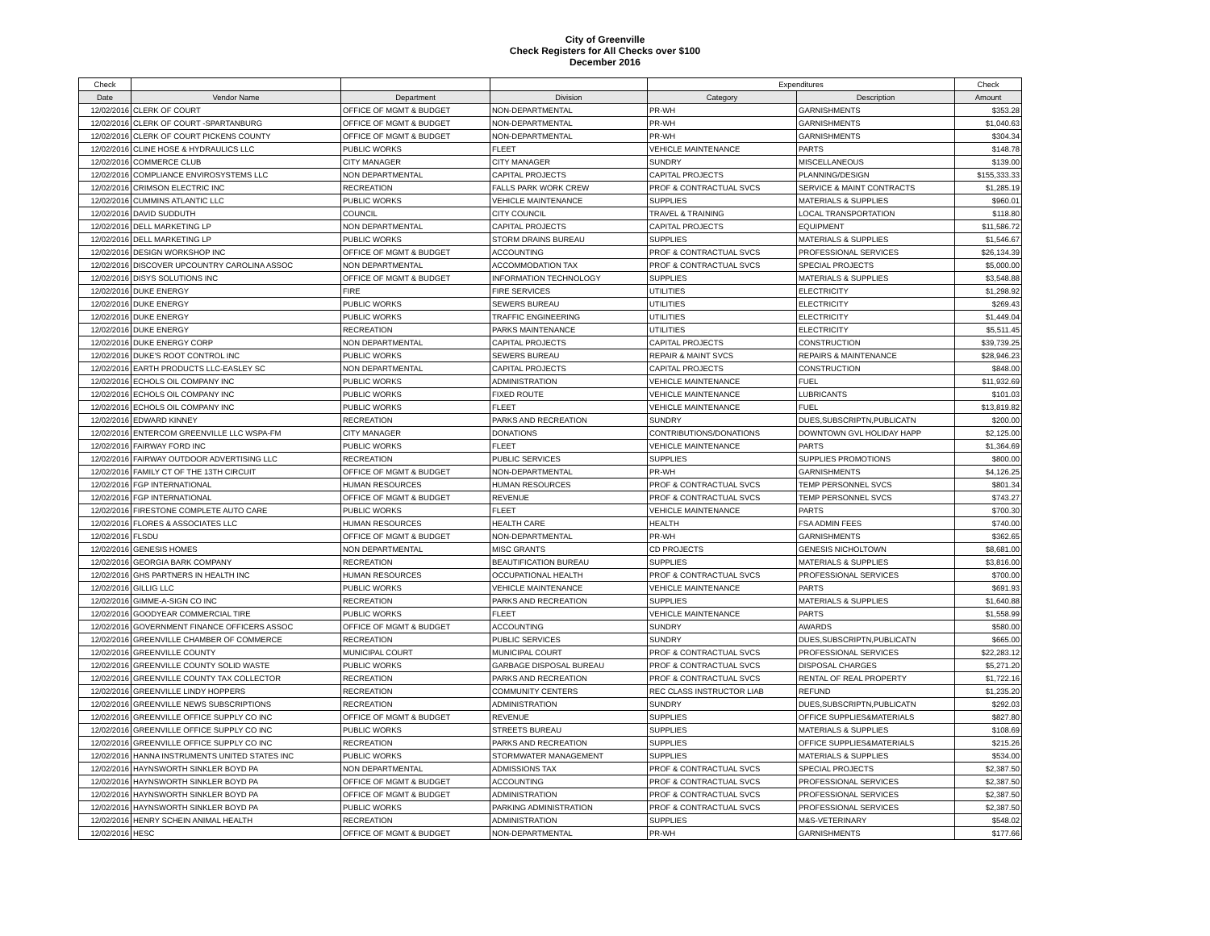City of Greenville
Check Registers for All Checks over $100
December 2016
| Check | | | | Expenditures | | Check |
| --- | --- | --- | --- | --- | --- | --- |
| Date | Vendor Name | Department | Division | Category | Description | Amount |
| 12/02/2016 | CLERK OF COURT | OFFICE OF MGMT & BUDGET | NON-DEPARTMENTAL | PR-WH | GARNISHMENTS | $353.28 |
| 12/02/2016 | CLERK OF COURT -SPARTANBURG | OFFICE OF MGMT & BUDGET | NON-DEPARTMENTAL | PR-WH | GARNISHMENTS | $1,040.63 |
| 12/02/2016 | CLERK OF COURT PICKENS COUNTY | OFFICE OF MGMT & BUDGET | NON-DEPARTMENTAL | PR-WH | GARNISHMENTS | $304.34 |
| 12/02/2016 | CLINE HOSE & HYDRAULICS LLC | PUBLIC WORKS | FLEET | VEHICLE MAINTENANCE | PARTS | $148.78 |
| 12/02/2016 | COMMERCE CLUB | CITY MANAGER | CITY MANAGER | SUNDRY | MISCELLANEOUS | $139.00 |
| 12/02/2016 | COMPLIANCE ENVIROSYSTEMS LLC | NON DEPARTMENTAL | CAPITAL PROJECTS | CAPITAL PROJECTS | PLANNING/DESIGN | $155,333.33 |
| 12/02/2016 | CRIMSON ELECTRIC INC | RECREATION | FALLS PARK WORK CREW | PROF & CONTRACTUAL SVCS | SERVICE & MAINT CONTRACTS | $1,285.19 |
| 12/02/2016 | CUMMINS ATLANTIC LLC | PUBLIC WORKS | VEHICLE MAINTENANCE | SUPPLIES | MATERIALS & SUPPLIES | $960.01 |
| 12/02/2016 | DAVID SUDDUTH | COUNCIL | CITY COUNCIL | TRAVEL & TRAINING | LOCAL TRANSPORTATION | $118.80 |
| 12/02/2016 | DELL MARKETING LP | NON DEPARTMENTAL | CAPITAL PROJECTS | CAPITAL PROJECTS | EQUIPMENT | $11,586.72 |
| 12/02/2016 | DELL MARKETING LP | PUBLIC WORKS | STORM DRAINS BUREAU | SUPPLIES | MATERIALS & SUPPLIES | $1,546.67 |
| 12/02/2016 | DESIGN WORKSHOP INC | OFFICE OF MGMT & BUDGET | ACCOUNTING | PROF & CONTRACTUAL SVCS | PROFESSIONAL SERVICES | $26,134.39 |
| 12/02/2016 | DISCOVER UPCOUNTRY CAROLINA ASSOC | NON DEPARTMENTAL | ACCOMMODATION TAX | PROF & CONTRACTUAL SVCS | SPECIAL PROJECTS | $5,000.00 |
| 12/02/2016 | DISYS SOLUTIONS INC | OFFICE OF MGMT & BUDGET | INFORMATION TECHNOLOGY | SUPPLIES | MATERIALS & SUPPLIES | $3,548.88 |
| 12/02/2016 | DUKE ENERGY | FIRE | FIRE SERVICES | UTILITIES | ELECTRICITY | $1,298.92 |
| 12/02/2016 | DUKE ENERGY | PUBLIC WORKS | SEWERS BUREAU | UTILITIES | ELECTRICITY | $269.43 |
| 12/02/2016 | DUKE ENERGY | PUBLIC WORKS | TRAFFIC ENGINEERING | UTILITIES | ELECTRICITY | $1,449.04 |
| 12/02/2016 | DUKE ENERGY | RECREATION | PARKS MAINTENANCE | UTILITIES | ELECTRICITY | $5,511.45 |
| 12/02/2016 | DUKE ENERGY CORP | NON DEPARTMENTAL | CAPITAL PROJECTS | CAPITAL PROJECTS | CONSTRUCTION | $39,739.25 |
| 12/02/2016 | DUKE'S ROOT CONTROL INC | PUBLIC WORKS | SEWERS BUREAU | REPAIR & MAINT SVCS | REPAIRS & MAINTENANCE | $28,946.23 |
| 12/02/2016 | EARTH PRODUCTS LLC-EASLEY SC | NON DEPARTMENTAL | CAPITAL PROJECTS | CAPITAL PROJECTS | CONSTRUCTION | $848.00 |
| 12/02/2016 | ECHOLS OIL COMPANY INC | PUBLIC WORKS | ADMINISTRATION | VEHICLE MAINTENANCE | FUEL | $11,932.69 |
| 12/02/2016 | ECHOLS OIL COMPANY INC | PUBLIC WORKS | FIXED ROUTE | VEHICLE MAINTENANCE | LUBRICANTS | $101.03 |
| 12/02/2016 | ECHOLS OIL COMPANY INC | PUBLIC WORKS | FLEET | VEHICLE MAINTENANCE | FUEL | $13,819.82 |
| 12/02/2016 | EDWARD KINNEY | RECREATION | PARKS AND RECREATION | SUNDRY | DUES,SUBSCRIPTN,PUBLICATN | $200.00 |
| 12/02/2016 | ENTERCOM GREENVILLE LLC WSPA-FM | CITY MANAGER | DONATIONS | CONTRIBUTIONS/DONATIONS | DOWNTOWN GVL HOLIDAY HAPP | $2,125.00 |
| 12/02/2016 | FAIRWAY FORD INC | PUBLIC WORKS | FLEET | VEHICLE MAINTENANCE | PARTS | $1,364.69 |
| 12/02/2016 | FAIRWAY OUTDOOR ADVERTISING LLC | RECREATION | PUBLIC SERVICES | SUPPLIES | SUPPLIES PROMOTIONS | $800.00 |
| 12/02/2016 | FAMILY CT OF THE 13TH CIRCUIT | OFFICE OF MGMT & BUDGET | NON-DEPARTMENTAL | PR-WH | GARNISHMENTS | $4,126.25 |
| 12/02/2016 | FGP INTERNATIONAL | HUMAN RESOURCES | HUMAN RESOURCES | PROF & CONTRACTUAL SVCS | TEMP PERSONNEL SVCS | $801.34 |
| 12/02/2016 | FGP INTERNATIONAL | OFFICE OF MGMT & BUDGET | REVENUE | PROF & CONTRACTUAL SVCS | TEMP PERSONNEL SVCS | $743.27 |
| 12/02/2016 | FIRESTONE COMPLETE AUTO CARE | PUBLIC WORKS | FLEET | VEHICLE MAINTENANCE | PARTS | $700.30 |
| 12/02/2016 | FLORES & ASSOCIATES LLC | HUMAN RESOURCES | HEALTH CARE | HEALTH | FSA ADMIN FEES | $740.00 |
| 12/02/2016 | FLSDU | OFFICE OF MGMT & BUDGET | NON-DEPARTMENTAL | PR-WH | GARNISHMENTS | $362.65 |
| 12/02/2016 | GENESIS HOMES | NON DEPARTMENTAL | MISC GRANTS | CD PROJECTS | GENESIS NICHOLTOWN | $8,681.00 |
| 12/02/2016 | GEORGIA BARK COMPANY | RECREATION | BEAUTIFICATION BUREAU | SUPPLIES | MATERIALS & SUPPLIES | $3,816.00 |
| 12/02/2016 | GHS PARTNERS IN HEALTH INC | HUMAN RESOURCES | OCCUPATIONAL HEALTH | PROF & CONTRACTUAL SVCS | PROFESSIONAL SERVICES | $700.00 |
| 12/02/2016 | GILLIG LLC | PUBLIC WORKS | VEHICLE MAINTENANCE | VEHICLE MAINTENANCE | PARTS | $691.93 |
| 12/02/2016 | GIMME-A-SIGN CO INC | RECREATION | PARKS AND RECREATION | SUPPLIES | MATERIALS & SUPPLIES | $1,640.88 |
| 12/02/2016 | GOODYEAR COMMERCIAL TIRE | PUBLIC WORKS | FLEET | VEHICLE MAINTENANCE | PARTS | $1,558.99 |
| 12/02/2016 | GOVERNMENT FINANCE OFFICERS ASSOC | OFFICE OF MGMT & BUDGET | ACCOUNTING | SUNDRY | AWARDS | $580.00 |
| 12/02/2016 | GREENVILLE CHAMBER OF COMMERCE | RECREATION | PUBLIC SERVICES | SUNDRY | DUES,SUBSCRIPTN,PUBLICATN | $665.00 |
| 12/02/2016 | GREENVILLE COUNTY | MUNICIPAL COURT | MUNICIPAL COURT | PROF & CONTRACTUAL SVCS | PROFESSIONAL SERVICES | $22,283.12 |
| 12/02/2016 | GREENVILLE COUNTY SOLID WASTE | PUBLIC WORKS | GARBAGE DISPOSAL BUREAU | PROF & CONTRACTUAL SVCS | DISPOSAL CHARGES | $5,271.20 |
| 12/02/2016 | GREENVILLE COUNTY TAX COLLECTOR | RECREATION | PARKS AND RECREATION | PROF & CONTRACTUAL SVCS | RENTAL OF REAL PROPERTY | $1,722.16 |
| 12/02/2016 | GREENVILLE LINDY HOPPERS | RECREATION | COMMUNITY CENTERS | REC CLASS INSTRUCTOR LIAB | REFUND | $1,235.20 |
| 12/02/2016 | GREENVILLE NEWS SUBSCRIPTIONS | RECREATION | ADMINISTRATION | SUNDRY | DUES,SUBSCRIPTN,PUBLICATN | $292.03 |
| 12/02/2016 | GREENVILLE OFFICE SUPPLY CO INC | OFFICE OF MGMT & BUDGET | REVENUE | SUPPLIES | OFFICE SUPPLIES&MATERIALS | $827.80 |
| 12/02/2016 | GREENVILLE OFFICE SUPPLY CO INC | PUBLIC WORKS | STREETS BUREAU | SUPPLIES | MATERIALS & SUPPLIES | $108.69 |
| 12/02/2016 | GREENVILLE OFFICE SUPPLY CO INC | RECREATION | PARKS AND RECREATION | SUPPLIES | OFFICE SUPPLIES&MATERIALS | $215.26 |
| 12/02/2016 | HANNA INSTRUMENTS UNITED STATES INC | PUBLIC WORKS | STORMWATER MANAGEMENT | SUPPLIES | MATERIALS & SUPPLIES | $534.00 |
| 12/02/2016 | HAYNSWORTH SINKLER BOYD PA | NON DEPARTMENTAL | ADMISSIONS TAX | PROF & CONTRACTUAL SVCS | SPECIAL PROJECTS | $2,387.50 |
| 12/02/2016 | HAYNSWORTH SINKLER BOYD PA | OFFICE OF MGMT & BUDGET | ACCOUNTING | PROF & CONTRACTUAL SVCS | PROFESSIONAL SERVICES | $2,387.50 |
| 12/02/2016 | HAYNSWORTH SINKLER BOYD PA | OFFICE OF MGMT & BUDGET | ADMINISTRATION | PROF & CONTRACTUAL SVCS | PROFESSIONAL SERVICES | $2,387.50 |
| 12/02/2016 | HAYNSWORTH SINKLER BOYD PA | PUBLIC WORKS | PARKING ADMINISTRATION | PROF & CONTRACTUAL SVCS | PROFESSIONAL SERVICES | $2,387.50 |
| 12/02/2016 | HENRY SCHEIN ANIMAL HEALTH | RECREATION | ADMINISTRATION | SUPPLIES | M&S-VETERINARY | $548.02 |
| 12/02/2016 | HESC | OFFICE OF MGMT & BUDGET | NON-DEPARTMENTAL | PR-WH | GARNISHMENTS | $177.66 |